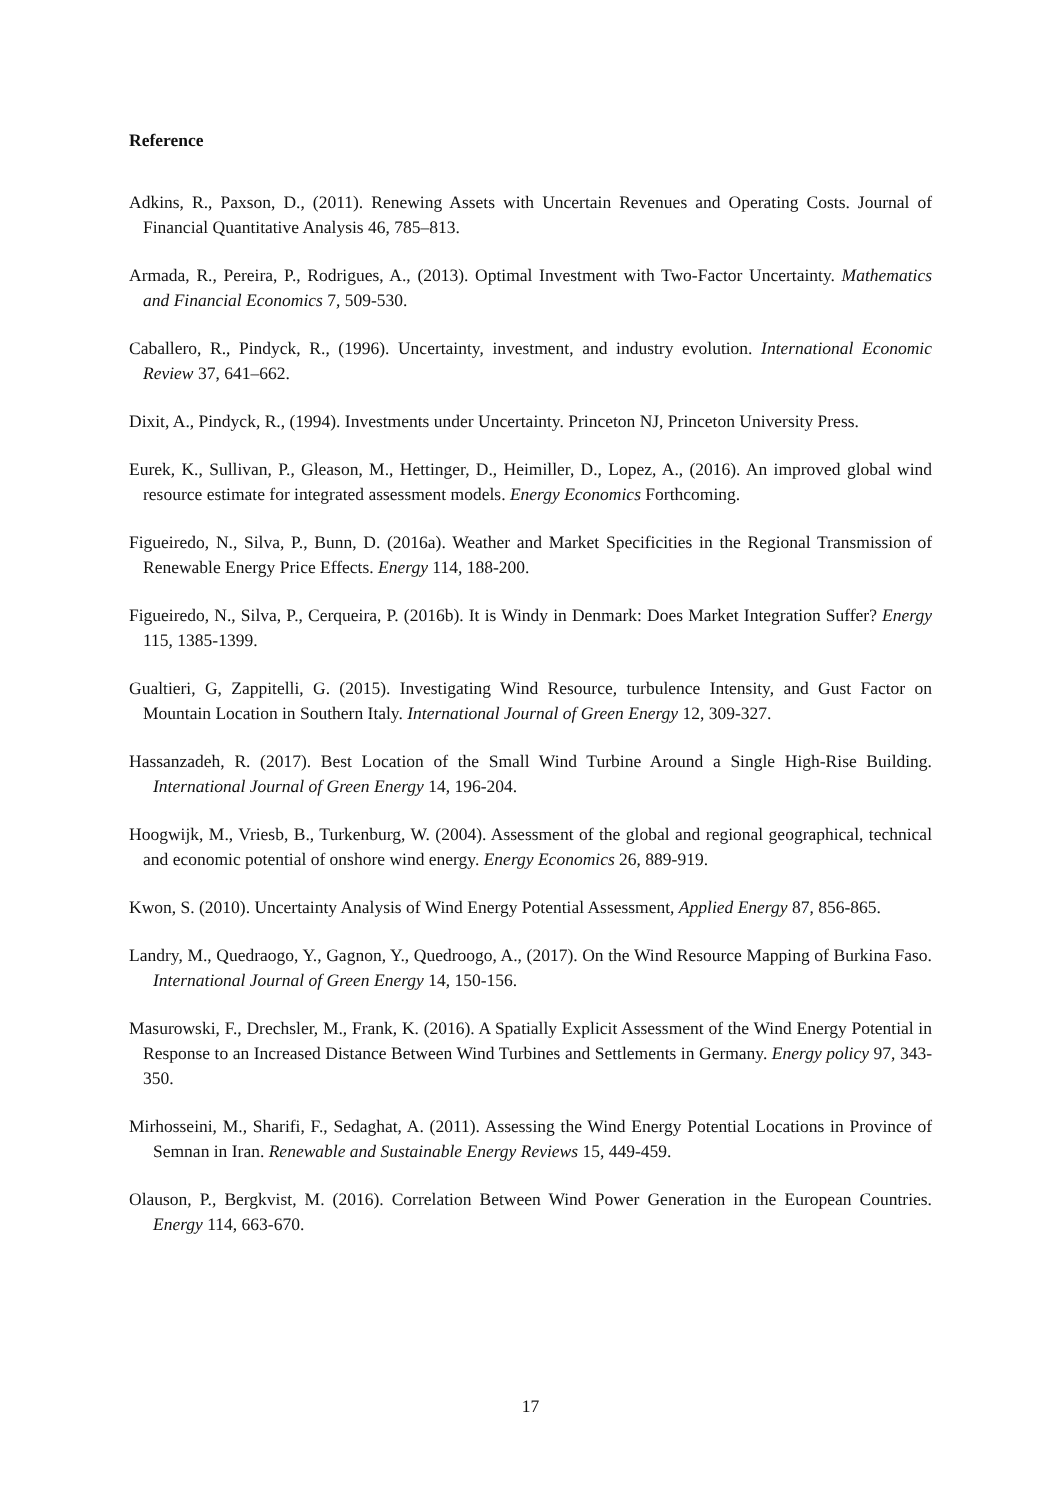Reference
Adkins, R., Paxson, D., (2011). Renewing Assets with Uncertain Revenues and Operating Costs. Journal of Financial Quantitative Analysis 46, 785–813.
Armada, R., Pereira, P., Rodrigues, A., (2013). Optimal Investment with Two-Factor Uncertainty. Mathematics and Financial Economics 7, 509-530.
Caballero, R., Pindyck, R., (1996). Uncertainty, investment, and industry evolution. International Economic Review 37, 641–662.
Dixit, A., Pindyck, R., (1994). Investments under Uncertainty. Princeton NJ, Princeton University Press.
Eurek, K., Sullivan, P., Gleason, M., Hettinger, D., Heimiller, D., Lopez, A., (2016). An improved global wind resource estimate for integrated assessment models. Energy Economics Forthcoming.
Figueiredo, N., Silva, P., Bunn, D. (2016a). Weather and Market Specificities in the Regional Transmission of Renewable Energy Price Effects. Energy 114, 188-200.
Figueiredo, N., Silva, P., Cerqueira, P. (2016b). It is Windy in Denmark: Does Market Integration Suffer? Energy 115, 1385-1399.
Gualtieri, G, Zappitelli, G. (2015). Investigating Wind Resource, turbulence Intensity, and Gust Factor on Mountain Location in Southern Italy. International Journal of Green Energy 12, 309-327.
Hassanzadeh, R. (2017). Best Location of the Small Wind Turbine Around a Single High-Rise Building. International Journal of Green Energy 14, 196-204.
Hoogwijk, M., Vriesb, B., Turkenburg, W. (2004). Assessment of the global and regional geographical, technical and economic potential of onshore wind energy. Energy Economics 26, 889-919.
Kwon, S. (2010). Uncertainty Analysis of Wind Energy Potential Assessment, Applied Energy 87, 856-865.
Landry, M., Quedraogo, Y., Gagnon, Y., Quedroogo, A., (2017). On the Wind Resource Mapping of Burkina Faso. International Journal of Green Energy 14, 150-156.
Masurowski, F., Drechsler, M., Frank, K. (2016). A Spatially Explicit Assessment of the Wind Energy Potential in Response to an Increased Distance Between Wind Turbines and Settlements in Germany. Energy policy 97, 343-350.
Mirhosseini, M., Sharifi, F., Sedaghat, A. (2011). Assessing the Wind Energy Potential Locations in Province of Semnan in Iran. Renewable and Sustainable Energy Reviews 15, 449-459.
Olauson, P., Bergkvist, M. (2016). Correlation Between Wind Power Generation in the European Countries. Energy 114, 663-670.
17